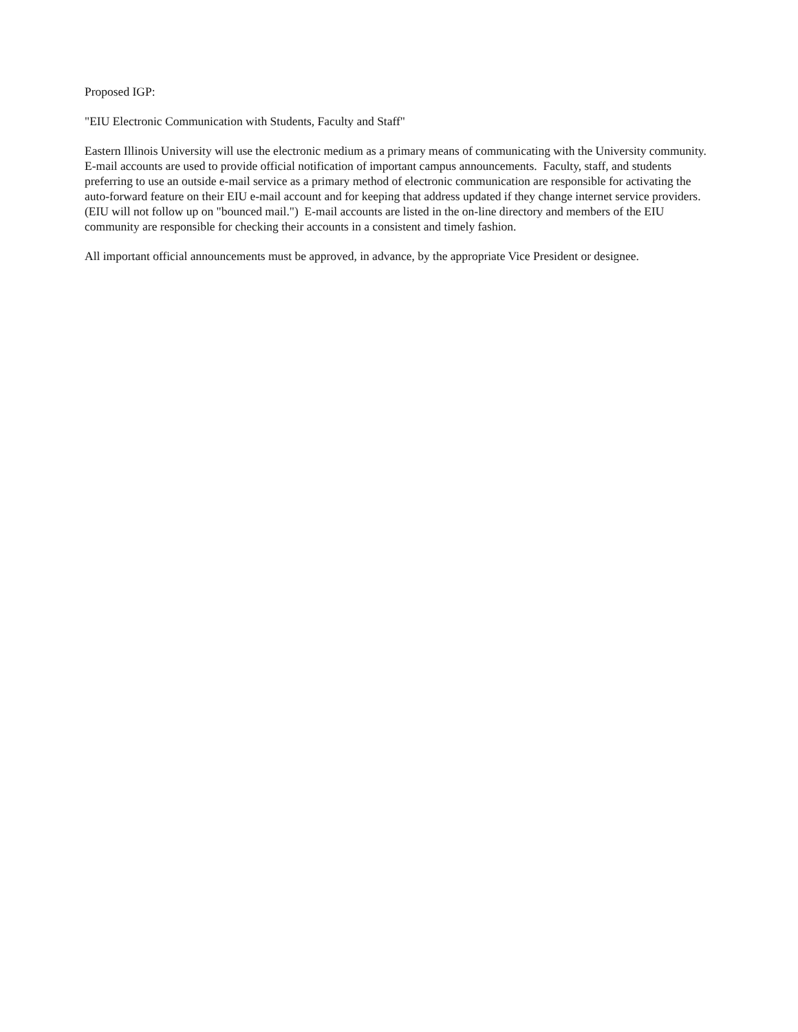Proposed IGP:
"EIU Electronic Communication with Students, Faculty and Staff"
Eastern Illinois University will use the electronic medium as a primary means of communicating with the University community. E-mail accounts are used to provide official notification of important campus announcements. Faculty, staff, and students preferring to use an outside e-mail service as a primary method of electronic communication are responsible for activating the auto-forward feature on their EIU e-mail account and for keeping that address updated if they change internet service providers. (EIU will not follow up on "bounced mail.") E-mail accounts are listed in the on-line directory and members of the EIU community are responsible for checking their accounts in a consistent and timely fashion.
All important official announcements must be approved, in advance, by the appropriate Vice President or designee.